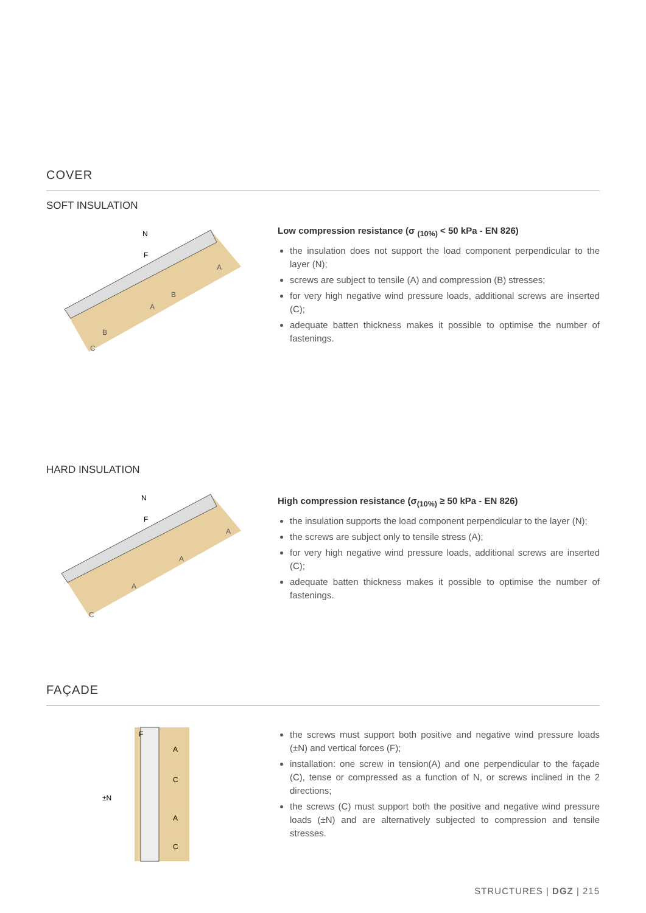COVER
SOFT INSULATION
N
F
A
A
B
B
C
Low compression resistance (σ <sub>(10%)</sub> < 50 kPa - EN 826)
the insulation does not support the load component perpendicular to the layer (N);
screws are subject to tensile (A) and compression (B) stresses;
for very high negative wind pressure loads, additional screws are inserted (C);
adequate batten thickness makes it possible to optimise the number of fastenings.
HARD INSULATION
N
F
A
A
A
C
High compression resistance (σ<sub>(10%)</sub> ≥ 50 kPa - EN 826)
the insulation supports the load component perpendicular to the layer (N);
the screws are subject only to tensile stress (A);
for very high negative wind pressure loads, additional screws are inserted (C);
adequate batten thickness makes it possible to optimise the number of fastenings.
FAÇADE
F
±N
A
C
A
C
the screws must support both positive and negative wind pressure loads (±N) and vertical forces (F);
installation: one screw in tension(A) and one perpendicular to the façade (C), tense or compressed as a function of N, or screws inclined in the 2 directions;
the screws (C) must support both the positive and negative wind pressure loads (±N) and are alternatively subjected to compression and tensile stresses.
STRUCTURES | DGZ | 215